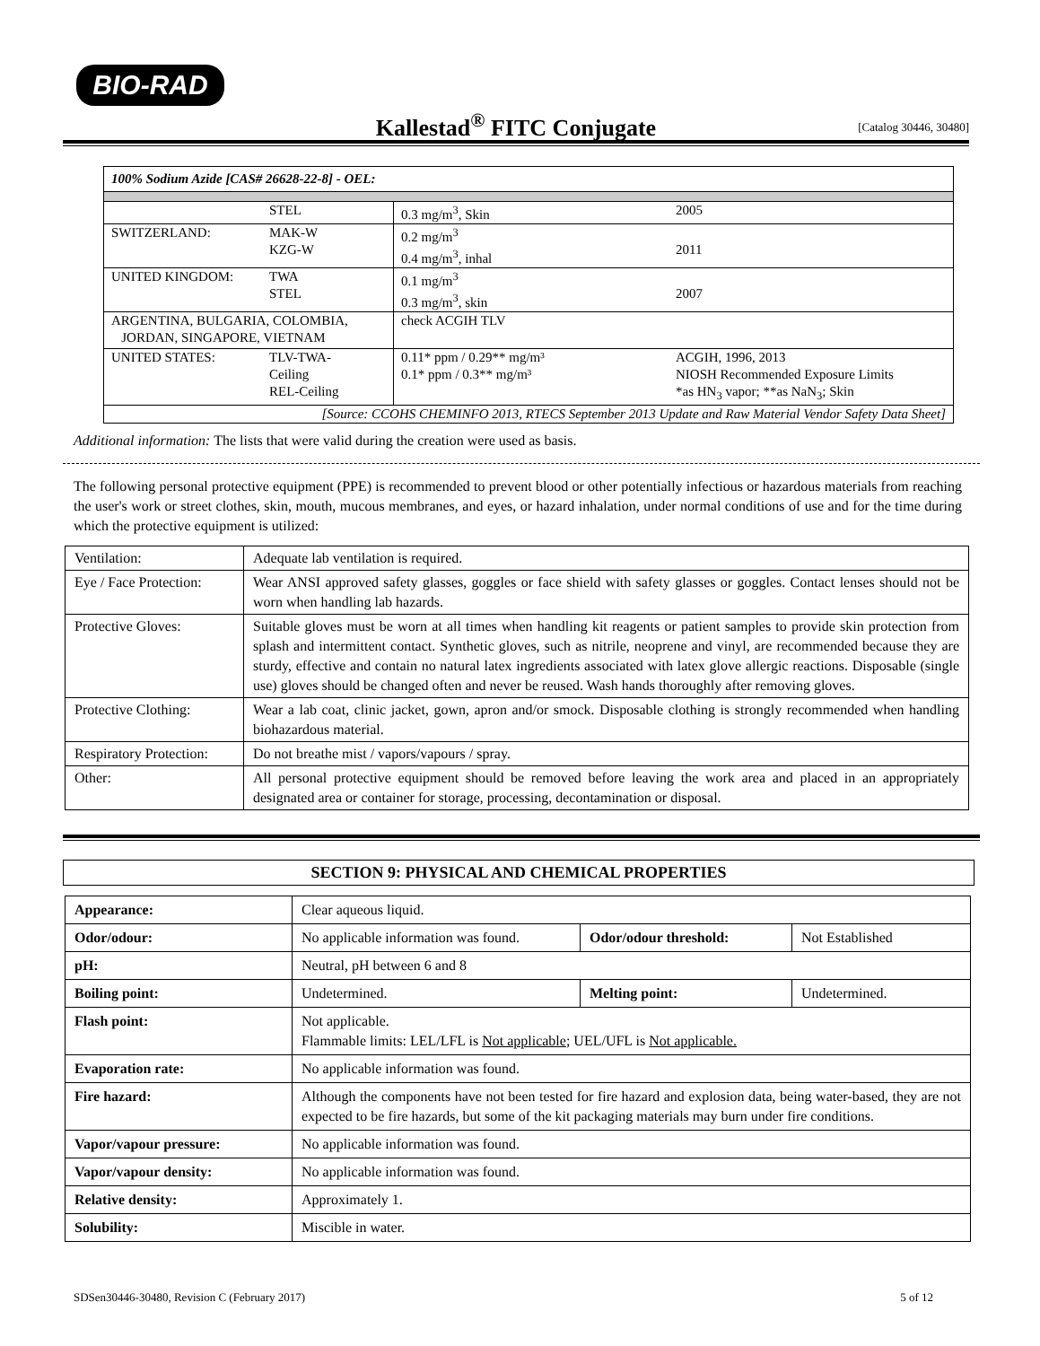BIO-RAD
Kallestad<sup>®</sup> FITC Conjugate
[Catalog 30446, 30480]
| 100% Sodium Azide [CAS# 26628-22-8] - OEL: | | | |
| | STEL | 0.3 mg/m<sup>3</sup>, Skin | 2005 |
| SWITZERLAND: | MAK-W KZG-W | 0.2 mg/m<sup>3</sup> 0.4 mg/m<sup>3</sup>, inhal | 2011 |
| UNITED KINGDOM: | TWA STEL | 0.1 mg/m<sup>3</sup> 0.3 mg/m<sup>3</sup>, skin | 2007 |
| ARGENTINA, BULGARIA, COLOMBIA, JORDAN, SINGAPORE, VIETNAM | | check ACGIH TLV | |
| UNITED STATES: | TLV-TWA- Ceiling REL-Ceiling | 0.11* ppm / 0.29** mg/m³ 0.1* ppm / 0.3** mg/m³ | ACGIH, 1996, 2013 NIOSH Recommended Exposure Limits *as HN<sub>3</sub> vapor; **as NaN<sub>3</sub>; Skin |
| [Source: CCOHS CHEMINFO 2013, RTECS September 2013 Update and Raw Material Vendor Safety Data Sheet] | | | |
Additional information: The lists that were valid during the creation were used as basis.
The following personal protective equipment (PPE) is recommended to prevent blood or other potentially infectious or hazardous materials from reaching the user's work or street clothes, skin, mouth, mucous membranes, and eyes, or hazard inhalation, under normal conditions of use and for the time during which the protective equipment is utilized:
| Ventilation: | Adequate lab ventilation is required. |
| Eye / Face Protection: | Wear ANSI approved safety glasses, goggles or face shield with safety glasses or goggles. Contact lenses should not be worn when handling lab hazards. |
| Protective Gloves: | Suitable gloves must be worn at all times when handling kit reagents or patient samples to provide skin protection from splash and intermittent contact. Synthetic gloves, such as nitrile, neoprene and vinyl, are recommended because they are sturdy, effective and contain no natural latex ingredients associated with latex glove allergic reactions. Disposable (single use) gloves should be changed often and never be reused. Wash hands thoroughly after removing gloves. |
| Protective Clothing: | Wear a lab coat, clinic jacket, gown, apron and/or smock. Disposable clothing is strongly recommended when handling biohazardous material. |
| Respiratory Protection: | Do not breathe mist / vapors/vapours / spray. |
| Other: | All personal protective equipment should be removed before leaving the work area and placed in an appropriately designated area or container for storage, processing, decontamination or disposal. |
SECTION 9: PHYSICAL AND CHEMICAL PROPERTIES
| Appearance: | Clear aqueous liquid. | | |
| Odor/odour: | No applicable information was found. | Odor/odour threshold: | Not Established |
| pH: | Neutral, pH between 6 and 8 | | |
| Boiling point: | Undetermined. | Melting point: | Undetermined. |
| Flash point: | Not applicable. Flammable limits: LEL/LFL is Not applicable ; UEL/UFL is Not applicable. | | |
| Evaporation rate: | No applicable information was found. | | |
| Fire hazard: | Although the components have not been tested for fire hazard and explosion data, being water-based, they are not expected to be fire hazards, but some of the kit packaging materials may burn under fire conditions. | | |
| Vapor/vapour pressure: | No applicable information was found. | | |
| Vapor/vapour density: | No applicable information was found. | | |
| Relative density: | Approximately 1. | | |
| Solubility: | Miscible in water. | | |
SDSen30446-30480, Revision C (February 2017) 5 of 12